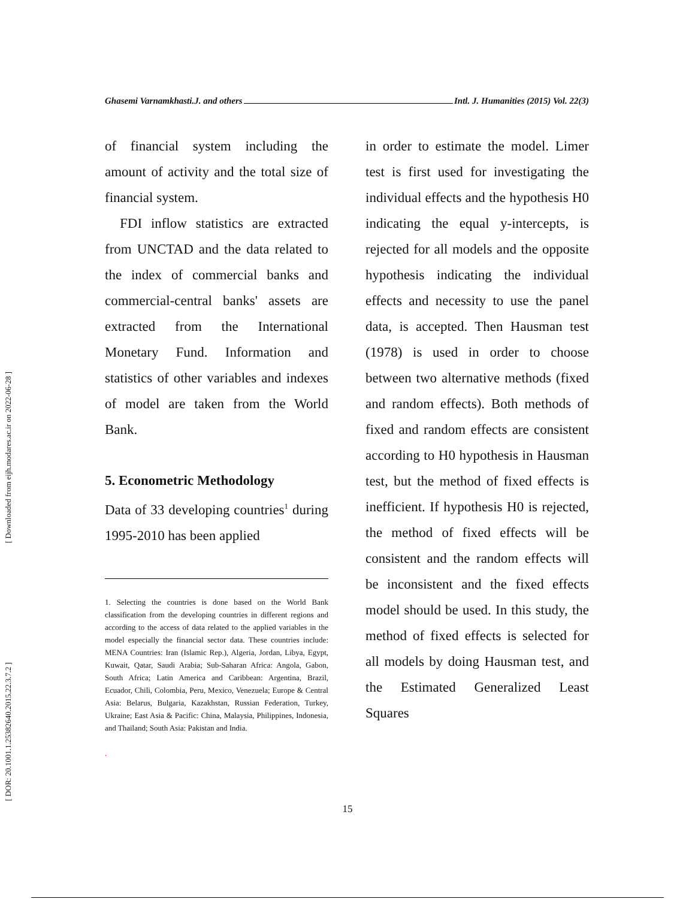[ Downloaded from eijh.modares.ac.ir on 2022-06-28 ]
[ DOR: 20.1001.1.25382640.2015.22.3.7.2 ]
Ghasemi Varnamkhasti.J. and others Intl. J. Humanities (2015) Vol. 22(3)
of financial system including the amount of activity and the total size of financial system.
FDI inflow statistics are extracted from UNCTAD and the data related to the index of commercial banks and commercial-central banks' assets are extracted from the International Monetary Fund. Information and statistics of other variables and indexes of model are taken from the World Bank.
5. Econometric Methodology
Data of 33 developing countries<sup>1</sup> during 1995-2010 has been applied
1. Selecting the countries is done based on the World Bank classification from the developing countries in different regions and according to the access of data related to the applied variables in the model especially the financial sector data. These countries include: MENA Countries: Iran (Islamic Rep.), Algeria, Jordan, Libya, Egypt, Kuwait, Qatar, Saudi Arabia; Sub-Saharan Africa: Angola, Gabon, South Africa; Latin America and Caribbean: Argentina, Brazil, Ecuador, Chili, Colombia, Peru, Mexico, Venezuela; Europe & Central Asia: Belarus, Bulgaria, Kazakhstan, Russian Federation, Turkey, Ukraine; East Asia & Pacific: China, Malaysia, Philippines, Indonesia, and Thailand; South Asia: Pakistan and India.
.
in order to estimate the model. Limer test is first used for investigating the individual effects and the hypothesis H0 indicating the equal y-intercepts, is rejected for all models and the opposite hypothesis indicating the individual effects and necessity to use the panel data, is accepted. Then Hausman test (1978) is used in order to choose between two alternative methods (fixed and random effects). Both methods of fixed and random effects are consistent according to H0 hypothesis in Hausman test, but the method of fixed effects is inefficient. If hypothesis H0 is rejected, the method of fixed effects will be consistent and the random effects will be inconsistent and the fixed effects model should be used. In this study, the method of fixed effects is selected for all models by doing Hausman test, and the Estimated Generalized Least Squares
15